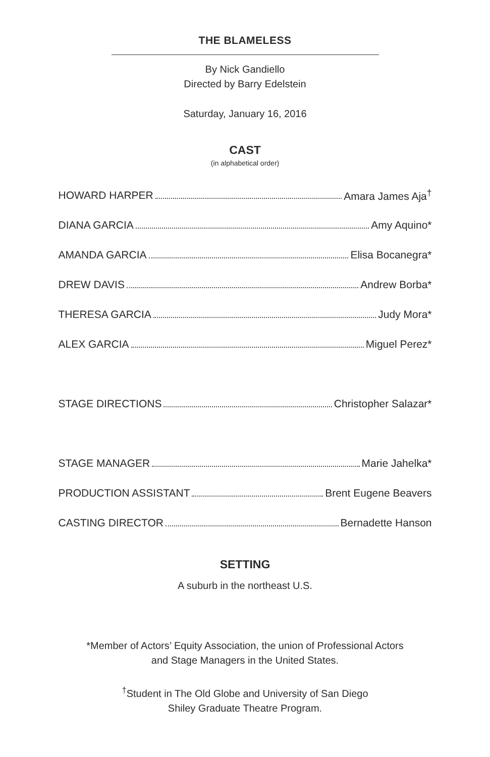THE BLAMELESS
By Nick Gandiello
Directed by Barry Edelstein
Saturday, January 16, 2016
CAST
(in alphabetical order)
HOWARD HARPER Amara James Aja<sup>†</sup>
DIANA GARCIA Amy Aquino*
AMANDA GARCIA Elisa Bocanegra*
DREW DAVIS Andrew Borba*
THERESA GARCIA Judy Mora*
ALEX GARCIA Miguel Perez*
STAGE DIRECTIONS Christopher Salazar*
STAGE MANAGER Marie Jahelka*
PRODUCTION ASSISTANT Brent Eugene Beavers
CASTING DIRECTOR Bernadette Hanson
SETTING
A suburb in the northeast U.S.
*Member of Actors’ Equity Association, the union of Professional Actors
and Stage Managers in the United States.
<sup>†</sup> Student in The Old Globe and University of San Diego
Shiley Graduate Theatre Program.